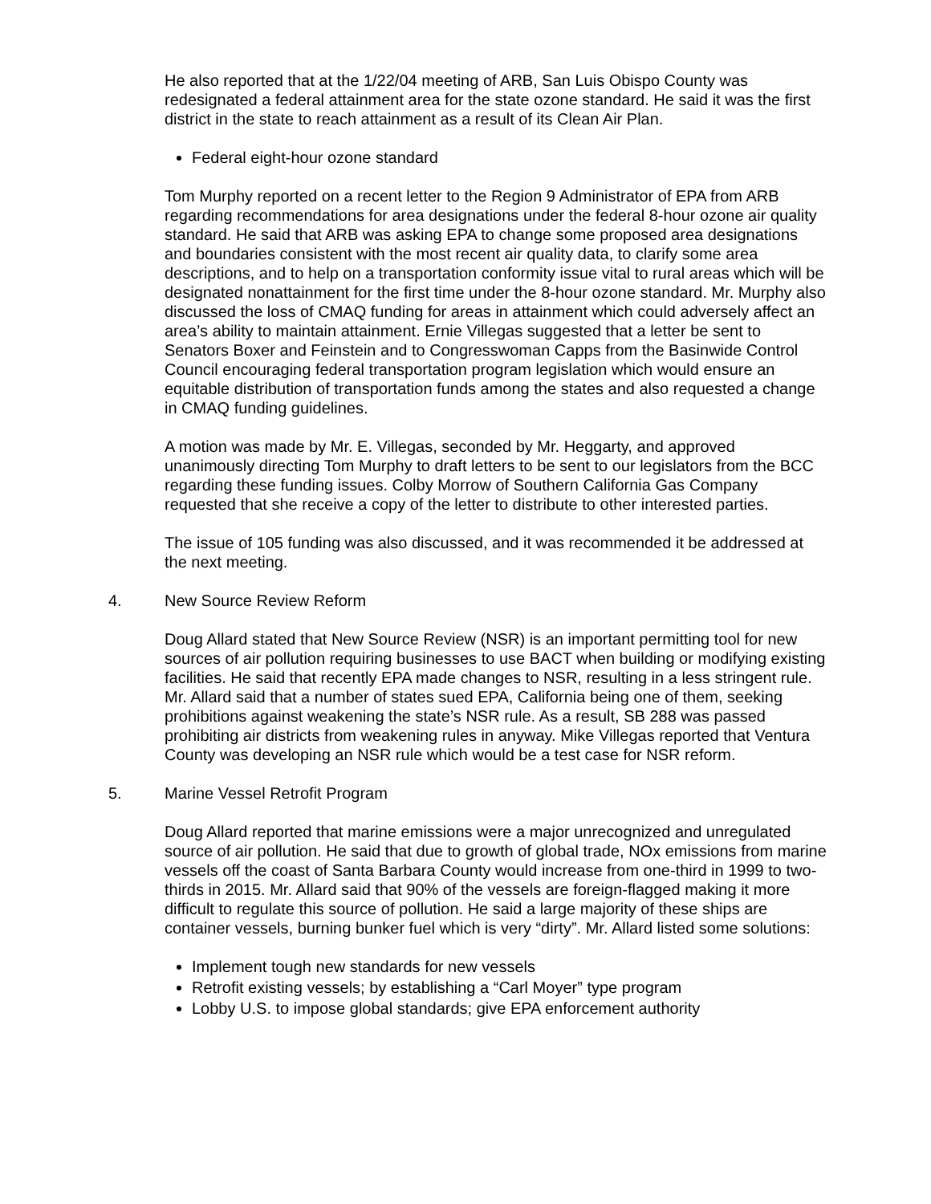He also reported that at the 1/22/04 meeting of ARB, San Luis Obispo County was redesignated a federal attainment area for the state ozone standard. He said it was the first district in the state to reach attainment as a result of its Clean Air Plan.
Federal eight-hour ozone standard
Tom Murphy reported on a recent letter to the Region 9 Administrator of EPA from ARB regarding recommendations for area designations under the federal 8-hour ozone air quality standard. He said that ARB was asking EPA to change some proposed area designations and boundaries consistent with the most recent air quality data, to clarify some area descriptions, and to help on a transportation conformity issue vital to rural areas which will be designated nonattainment for the first time under the 8-hour ozone standard. Mr. Murphy also discussed the loss of CMAQ funding for areas in attainment which could adversely affect an area’s ability to maintain attainment. Ernie Villegas suggested that a letter be sent to Senators Boxer and Feinstein and to Congresswoman Capps from the Basinwide Control Council encouraging federal transportation program legislation which would ensure an equitable distribution of transportation funds among the states and also requested a change in CMAQ funding guidelines.
A motion was made by Mr. E. Villegas, seconded by Mr. Heggarty, and approved unanimously directing Tom Murphy to draft letters to be sent to our legislators from the BCC regarding these funding issues. Colby Morrow of Southern California Gas Company requested that she receive a copy of the letter to distribute to other interested parties.
The issue of 105 funding was also discussed, and it was recommended it be addressed at the next meeting.
4. New Source Review Reform
Doug Allard stated that New Source Review (NSR) is an important permitting tool for new sources of air pollution requiring businesses to use BACT when building or modifying existing facilities. He said that recently EPA made changes to NSR, resulting in a less stringent rule. Mr. Allard said that a number of states sued EPA, California being one of them, seeking prohibitions against weakening the state’s NSR rule. As a result, SB 288 was passed prohibiting air districts from weakening rules in anyway. Mike Villegas reported that Ventura County was developing an NSR rule which would be a test case for NSR reform.
5. Marine Vessel Retrofit Program
Doug Allard reported that marine emissions were a major unrecognized and unregulated source of air pollution. He said that due to growth of global trade, NOx emissions from marine vessels off the coast of Santa Barbara County would increase from one-third in 1999 to two-thirds in 2015. Mr. Allard said that 90% of the vessels are foreign-flagged making it more difficult to regulate this source of pollution. He said a large majority of these ships are container vessels, burning bunker fuel which is very “dirty”. Mr. Allard listed some solutions:
Implement tough new standards for new vessels
Retrofit existing vessels; by establishing a “Carl Moyer” type program
Lobby U.S. to impose global standards; give EPA enforcement authority